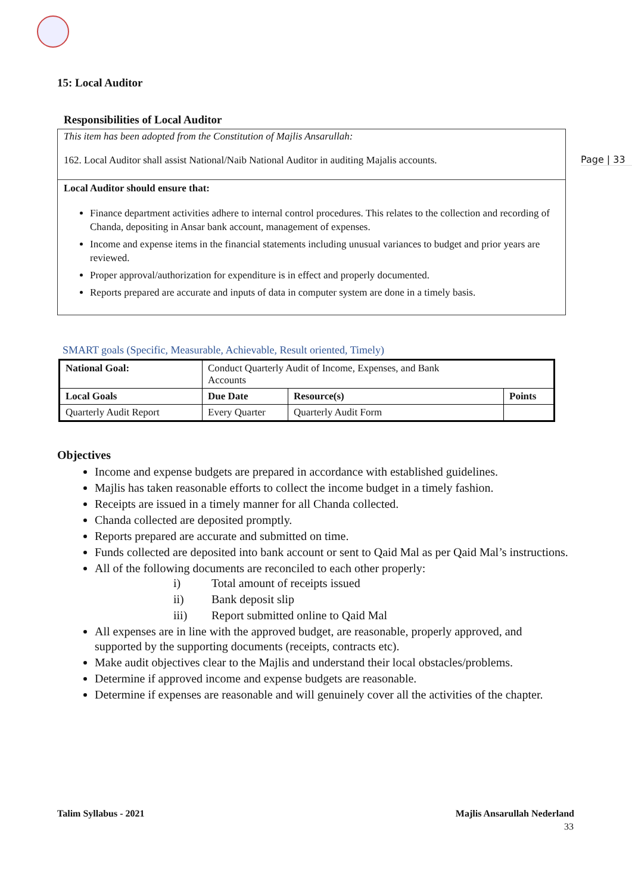Page | 33
15: Local Auditor
Responsibilities of Local Auditor
This item has been adopted from the Constitution of Majlis Ansarullah:
162. Local Auditor shall assist National/Naib National Auditor in auditing Majalis accounts.
Local Auditor should ensure that:
Finance department activities adhere to internal control procedures. This relates to the collection and recording of Chanda, depositing in Ansar bank account, management of expenses.
Income and expense items in the financial statements including unusual variances to budget and prior years are reviewed.
Proper approval/authorization for expenditure is in effect and properly documented.
Reports prepared are accurate and inputs of data in computer system are done in a timely basis.
SMART goals (Specific, Measurable, Achievable, Result oriented, Timely)
| National Goal: | Conduct Quarterly Audit of Income, Expenses, and Bank Accounts | | |
| Local Goals | Due Date | Resource(s) | Points |
| Quarterly Audit Report | Every Quarter | Quarterly Audit Form | |
Objectives
Income and expense budgets are prepared in accordance with established guidelines.
Majlis has taken reasonable efforts to collect the income budget in a timely fashion.
Receipts are issued in a timely manner for all Chanda collected.
Chanda collected are deposited promptly.
Reports prepared are accurate and submitted on time.
Funds collected are deposited into bank account or sent to Qaid Mal as per Qaid Mal’s instructions.
All of the following documents are reconciled to each other properly:
i) Total amount of receipts issued
ii) Bank deposit slip
iii) Report submitted online to Qaid Mal
All expenses are in line with the approved budget, are reasonable, properly approved, and supported by the supporting documents (receipts, contracts etc).
Make audit objectives clear to the Majlis and understand their local obstacles/problems.
Determine if approved income and expense budgets are reasonable.
Determine if expenses are reasonable and will genuinely cover all the activities of the chapter.
Talim Syllabus - 2021 Majlis Ansarullah Nederland
33